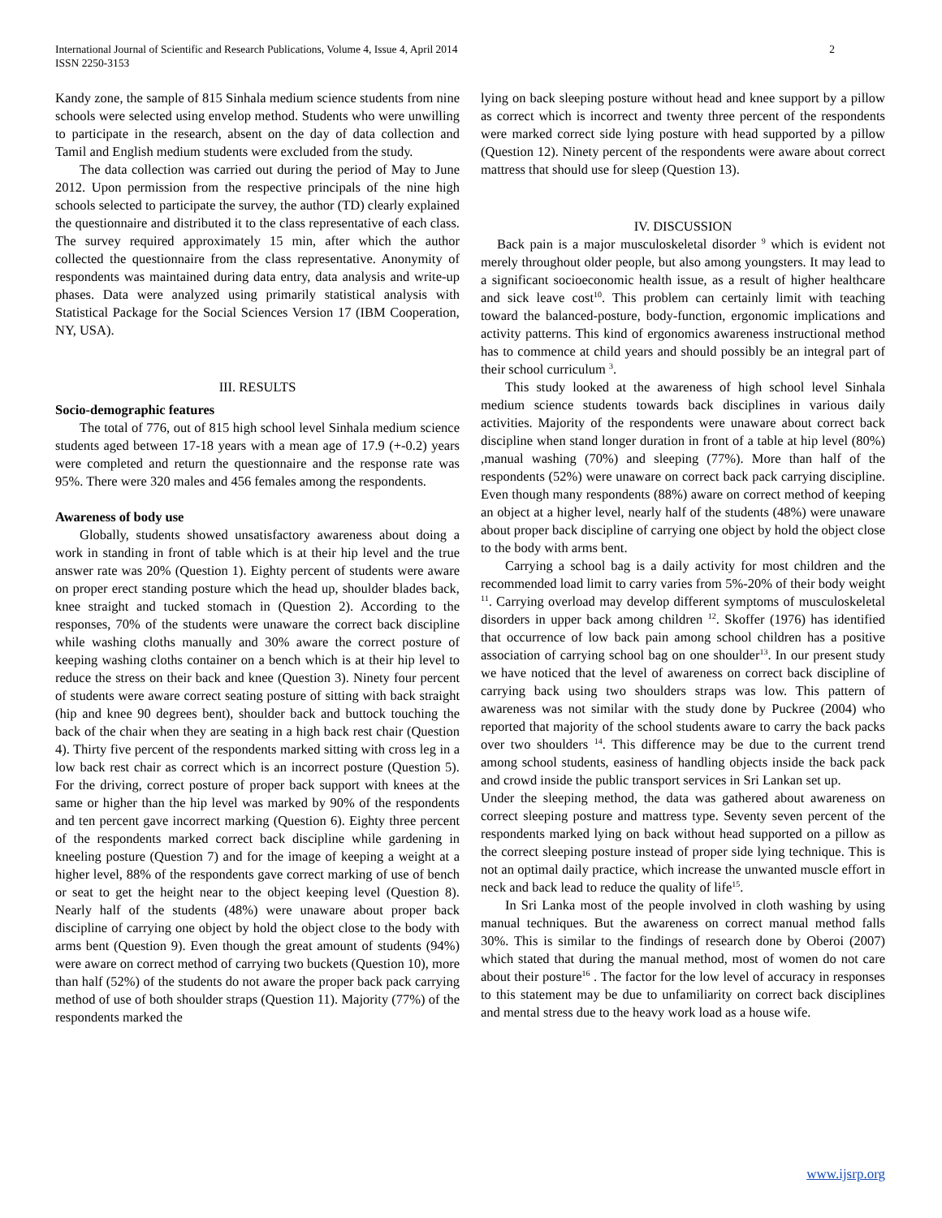International Journal of Scientific and Research Publications, Volume 4, Issue 4, April 2014
ISSN 2250-3153
2
Kandy zone, the sample of 815 Sinhala medium science students from nine schools were selected using envelop method. Students who were unwilling to participate in the research, absent on the day of data collection and Tamil and English medium students were excluded from the study.
The data collection was carried out during the period of May to June 2012. Upon permission from the respective principals of the nine high schools selected to participate the survey, the author (TD) clearly explained the questionnaire and distributed it to the class representative of each class. The survey required approximately 15 min, after which the author collected the questionnaire from the class representative. Anonymity of respondents was maintained during data entry, data analysis and write-up phases. Data were analyzed using primarily statistical analysis with Statistical Package for the Social Sciences Version 17 (IBM Cooperation, NY, USA).
III. RESULTS
Socio-demographic features
The total of 776, out of 815 high school level Sinhala medium science students aged between 17-18 years with a mean age of 17.9 (+-0.2) years were completed and return the questionnaire and the response rate was 95%. There were 320 males and 456 females among the respondents.
Awareness of body use
Globally, students showed unsatisfactory awareness about doing a work in standing in front of table which is at their hip level and the true answer rate was 20% (Question 1). Eighty percent of students were aware on proper erect standing posture which the head up, shoulder blades back, knee straight and tucked stomach in (Question 2). According to the responses, 70% of the students were unaware the correct back discipline while washing cloths manually and 30% aware the correct posture of keeping washing cloths container on a bench which is at their hip level to reduce the stress on their back and knee (Question 3). Ninety four percent of students were aware correct seating posture of sitting with back straight (hip and knee 90 degrees bent), shoulder back and buttock touching the back of the chair when they are seating in a high back rest chair (Question 4). Thirty five percent of the respondents marked sitting with cross leg in a low back rest chair as correct which is an incorrect posture (Question 5). For the driving, correct posture of proper back support with knees at the same or higher than the hip level was marked by 90% of the respondents and ten percent gave incorrect marking (Question 6). Eighty three percent of the respondents marked correct back discipline while gardening in kneeling posture (Question 7) and for the image of keeping a weight at a higher level, 88% of the respondents gave correct marking of use of bench or seat to get the height near to the object keeping level (Question 8). Nearly half of the students (48%) were unaware about proper back discipline of carrying one object by hold the object close to the body with arms bent (Question 9). Even though the great amount of students (94%) were aware on correct method of carrying two buckets (Question 10), more than half (52%) of the students do not aware the proper back pack carrying method of use of both shoulder straps (Question 11). Majority (77%) of the respondents marked the
lying on back sleeping posture without head and knee support by a pillow as correct which is incorrect and twenty three percent of the respondents were marked correct side lying posture with head supported by a pillow (Question 12). Ninety percent of the respondents were aware about correct mattress that should use for sleep (Question 13).
IV. DISCUSSION
Back pain is a major musculoskeletal disorder <sup>9</sup> which is evident not merely throughout older people, but also among youngsters. It may lead to a significant socioeconomic health issue, as a result of higher healthcare and sick leave cost<sup>10</sup>. This problem can certainly limit with teaching toward the balanced-posture, body-function, ergonomic implications and activity patterns. This kind of ergonomics awareness instructional method has to commence at child years and should possibly be an integral part of their school curriculum <sup>3</sup>.
This study looked at the awareness of high school level Sinhala medium science students towards back disciplines in various daily activities. Majority of the respondents were unaware about correct back discipline when stand longer duration in front of a table at hip level (80%) ,manual washing (70%) and sleeping (77%). More than half of the respondents (52%) were unaware on correct back pack carrying discipline. Even though many respondents (88%) aware on correct method of keeping an object at a higher level, nearly half of the students (48%) were unaware about proper back discipline of carrying one object by hold the object close to the body with arms bent.
Carrying a school bag is a daily activity for most children and the recommended load limit to carry varies from 5%-20% of their body weight <sup>11</sup>. Carrying overload may develop different symptoms of musculoskeletal disorders in upper back among children <sup>12</sup>. Skoffer (1976) has identified that occurrence of low back pain among school children has a positive association of carrying school bag on one shoulder<sup>13</sup>. In our present study we have noticed that the level of awareness on correct back discipline of carrying back using two shoulders straps was low. This pattern of awareness was not similar with the study done by Puckree (2004) who reported that majority of the school students aware to carry the back packs over two shoulders <sup>14</sup>. This difference may be due to the current trend among school students, easiness of handling objects inside the back pack and crowd inside the public transport services in Sri Lankan set up.
Under the sleeping method, the data was gathered about awareness on correct sleeping posture and mattress type. Seventy seven percent of the respondents marked lying on back without head supported on a pillow as the correct sleeping posture instead of proper side lying technique. This is not an optimal daily practice, which increase the unwanted muscle effort in neck and back lead to reduce the quality of life<sup>15</sup>.
In Sri Lanka most of the people involved in cloth washing by using manual techniques. But the awareness on correct manual method falls 30%. This is similar to the findings of research done by Oberoi (2007) which stated that during the manual method, most of women do not care about their posture<sup>16</sup> . The factor for the low level of accuracy in responses to this statement may be due to unfamiliarity on correct back disciplines and mental stress due to the heavy work load as a house wife.
www.ijsrp.org